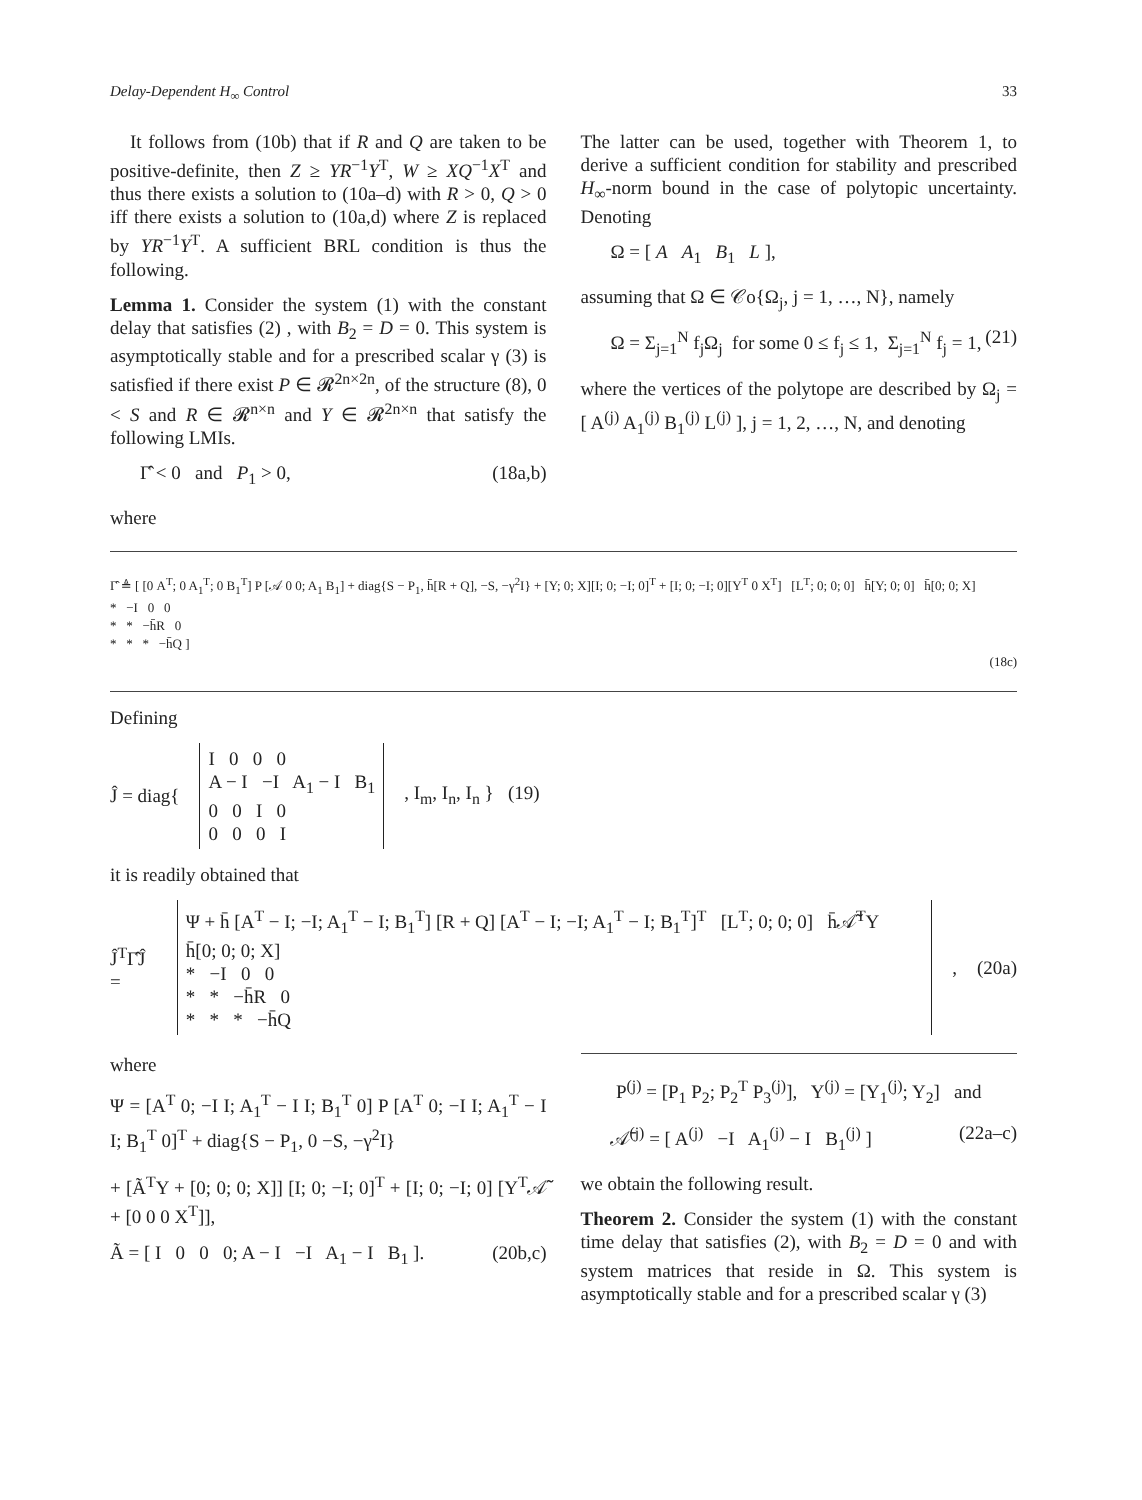Delay-Dependent H<sub>∞</sub> Control 33
It follows from (10b) that if R and Q are taken to be positive-definite, then Z ≥ YR<sup>−1</sup>Y<sup>T</sup>, W ≥ XQ<sup>−1</sup>X<sup>T</sup> and thus there exists a solution to (10a–d) with R > 0, Q > 0 iff there exists a solution to (10a,d) where Z is replaced by YR<sup>−1</sup>Y<sup>T</sup>. A sufficient BRL condition is thus the following.
Lemma 1. Consider the system (1) with the constant delay that satisfies (2) , with B<sub>2</sub> = D = 0. This system is asymptotically stable and for a prescribed scalar γ (3) is satisfied if there exist P ∈ 𝓡<sup>2n×2n</sup>, of the structure (8), 0 < S and R ∈ 𝓡<sup>n×n</sup> and Y ∈ 𝓡<sup>2n×n</sup> that satisfy the following LMIs.
Γ̂ < 0 and P<sub>1</sub> > 0, (18a,b)
where
The latter can be used, together with Theorem 1, to derive a sufficient condition for stability and prescribed H<sub>∞</sub>-norm bound in the case of polytopic uncertainty. Denoting
Ω = [ A A<sub>1</sub> B<sub>1</sub> L ],
assuming that Ω ∈ 𝒞o{Ω<sub>j</sub>, j = 1, …, N}, namely
Ω = Σ<sub>j=1</sub><sup>N</sup> f<sub>j</sub>Ω<sub>j</sub> for some 0 ≤ f<sub>j</sub> ≤ 1, Σ<sub>j=1</sub><sup>N</sup> f<sub>j</sub> = 1, (21)
where the vertices of the polytope are described by Ω<sub>j</sub> = [ A<sup>(j)</sup> A<sub>1</sub><sup>(j)</sup> B<sub>1</sub><sup>(j)</sup> L<sup>(j)</sup> ], j = 1, 2, …, N, and denoting
Γ̂ ≜ [ [0 A<sup>T</sup>; 0 A<sub>1</sub><sup>T</sup>; 0 B<sub>1</sub><sup>T</sup>] P [𝒜 0 0; A<sub>1</sub> B<sub>1</sub>] + diag{S − P<sub>1</sub>, h̄[R + Q], −S, −γ<sup>2</sup>I} + [Y; 0; X][I; 0; −I; 0]<sup>T</sup> + [I; 0; −I; 0][Y<sup>T</sup> 0 X<sup>T</sup>] [L<sup>T</sup>; 0; 0; 0] h̄[Y; 0; 0] h̄[0; 0; X]
* −I 0 0
* * −h̄R 0
* * * −h̄Q ]
(18c)
Defining
Ĵ = diag{
I 0 0 0
A − I −I A<sub>1</sub> − I B<sub>1</sub>
0 0 I 0
0 0 0 I
, I<sub>m</sub>, I<sub>n</sub>, I<sub>n</sub> } (19)
it is readily obtained that
Ĵ<sup>T</sup>Γ̂Ĵ =
Ψ + h̄ [A<sup>T</sup> − I; −I; A<sub>1</sub><sup>T</sup> − I; B<sub>1</sub><sup>T</sup>] [R + Q] [A<sup>T</sup> − I; −I; A<sub>1</sub><sup>T</sup> − I; B<sub>1</sub><sup>T</sup>]<sup>T</sup> [L<sup>T</sup>; 0; 0; 0] h̄𝒜̃<sup>T</sup>Y h̄[0; 0; 0; X]
* −I 0 0
* * −h̄R 0
* * * −h̄Q
, (20a)
where
Ψ = [A<sup>T</sup> 0; −I I; A<sub>1</sub><sup>T</sup> − I I; B<sub>1</sub><sup>T</sup> 0] P [A<sup>T</sup> 0; −I I; A<sub>1</sub><sup>T</sup> − I I; B<sub>1</sub><sup>T</sup> 0]<sup>T</sup> + diag{S − P<sub>1</sub>, 0 −S, −γ<sup>2</sup>I}
+ [Ã<sup>T</sup>Y + [0; 0; 0; X]] [I; 0; −I; 0]<sup>T</sup> + [I; 0; −I; 0] [Y<sup>T</sup>𝒜̃ + [0 0 0 X<sup>T</sup>]],
Ã = [ I 0 0 0; A − I −I A<sub>1</sub> − I B<sub>1</sub> ]. (20b,c)
P<sup>(j)</sup> = [P<sub>1</sub> P<sub>2</sub>; P<sub>2</sub><sup>T</sup> P<sub>3</sub><sup>(j)</sup>], Y<sup>(j)</sup> = [Y<sub>1</sub><sup>(j)</sup>; Y<sub>2</sub>] and
𝒜̄<sup>(j)</sup> = [ A<sup>(j)</sup> −I A<sub>1</sub><sup>(j)</sup> − I B<sub>1</sub><sup>(j)</sup> ] (22a–c)
we obtain the following result.
Theorem 2. Consider the system (1) with the constant time delay that satisfies (2), with B<sub>2</sub> = D = 0 and with system matrices that reside in Ω. This system is asymptotically stable and for a prescribed scalar γ (3)